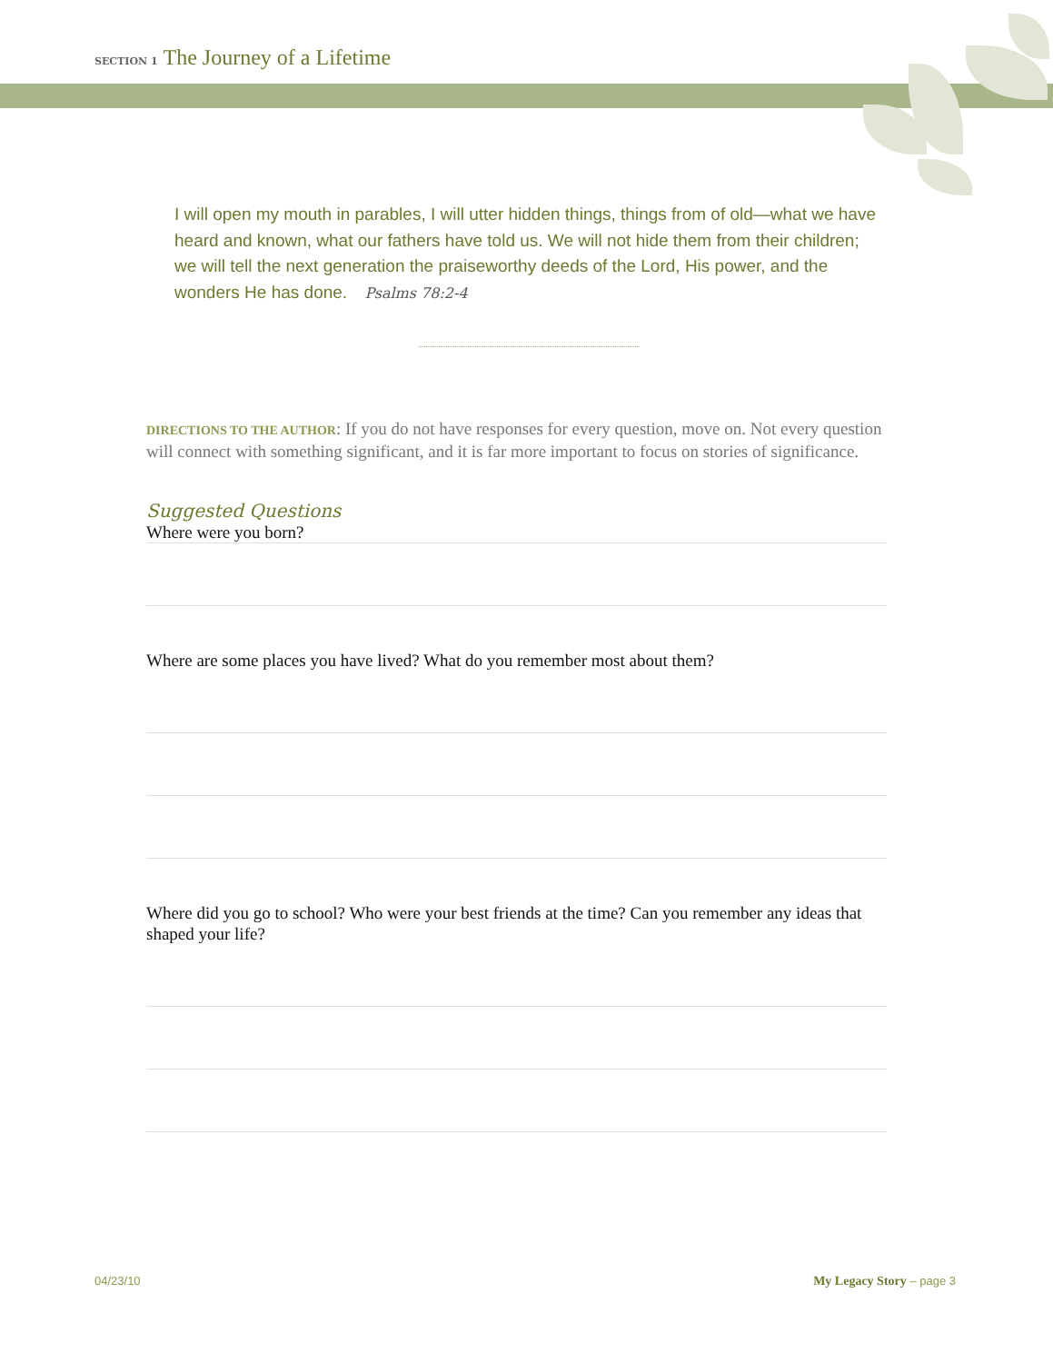SECTION 1 The Journey of a Lifetime
I will open my mouth in parables, I will utter hidden things, things from of old—what we have heard and known, what our fathers have told us. We will not hide them from their children; we will tell the next generation the praiseworthy deeds of the Lord, His power, and the wonders He has done. Psalms 78:2-4
DIRECTIONS TO THE AUTHOR: If you do not have responses for every question, move on. Not every question will connect with something significant, and it is far more important to focus on stories of significance.
Suggested Questions
Where were you born?
Where are some places you have lived? What do you remember most about them?
Where did you go to school? Who were your best friends at the time? Can you remember any ideas that shaped your life?
04/23/10 My Legacy Story – page 3